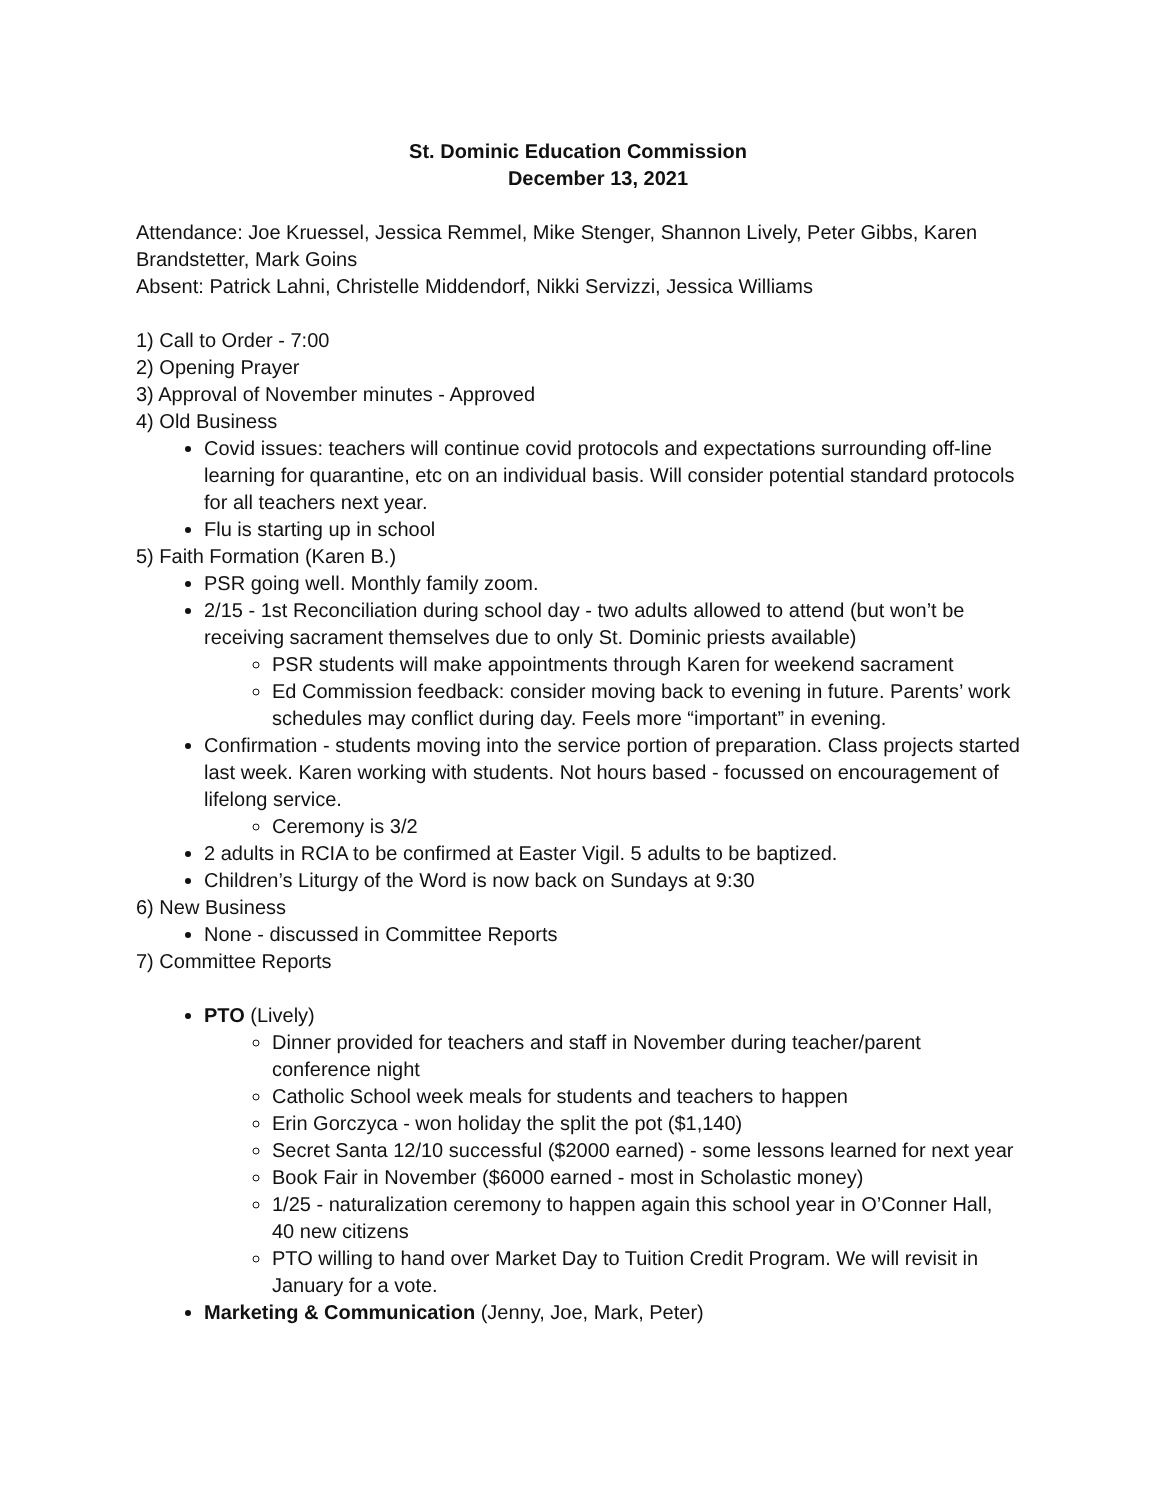St. Dominic Education Commission
December 13, 2021
Attendance: Joe Kruessel, Jessica Remmel, Mike Stenger, Shannon Lively, Peter Gibbs, Karen Brandstetter, Mark Goins
Absent: Patrick Lahni, Christelle Middendorf, Nikki Servizzi, Jessica Williams
1) Call to Order - 7:00
2) Opening Prayer
3) Approval of November minutes - Approved
4) Old Business
Covid issues: teachers will continue covid protocols and expectations surrounding off-line learning for quarantine, etc on an individual basis. Will consider potential standard protocols for all teachers next year.
Flu is starting up in school
5) Faith Formation (Karen B.)
PSR going well. Monthly family zoom.
2/15 - 1st Reconciliation during school day - two adults allowed to attend (but won’t be receiving sacrament themselves due to only St. Dominic priests available)
PSR students will make appointments through Karen for weekend sacrament
Ed Commission feedback: consider moving back to evening in future. Parents’ work schedules may conflict during day. Feels more “important” in evening.
Confirmation - students moving into the service portion of preparation. Class projects started last week. Karen working with students. Not hours based - focussed on encouragement of lifelong service.
Ceremony is 3/2
2 adults in RCIA to be confirmed at Easter Vigil. 5 adults to be baptized.
Children’s Liturgy of the Word is now back on Sundays at 9:30
6) New Business
None - discussed in Committee Reports
7) Committee Reports
PTO (Lively)
Dinner provided for teachers and staff in November during teacher/parent conference night
Catholic School week meals for students and teachers to happen
Erin Gorczyca - won holiday the split the pot ($1,140)
Secret Santa 12/10 successful ($2000 earned) - some lessons learned for next year
Book Fair in November ($6000 earned - most in Scholastic money)
1/25 - naturalization ceremony to happen again this school year in O’Conner Hall, 40 new citizens
PTO willing to hand over Market Day to Tuition Credit Program. We will revisit in January for a vote.
Marketing & Communication (Jenny, Joe, Mark, Peter)